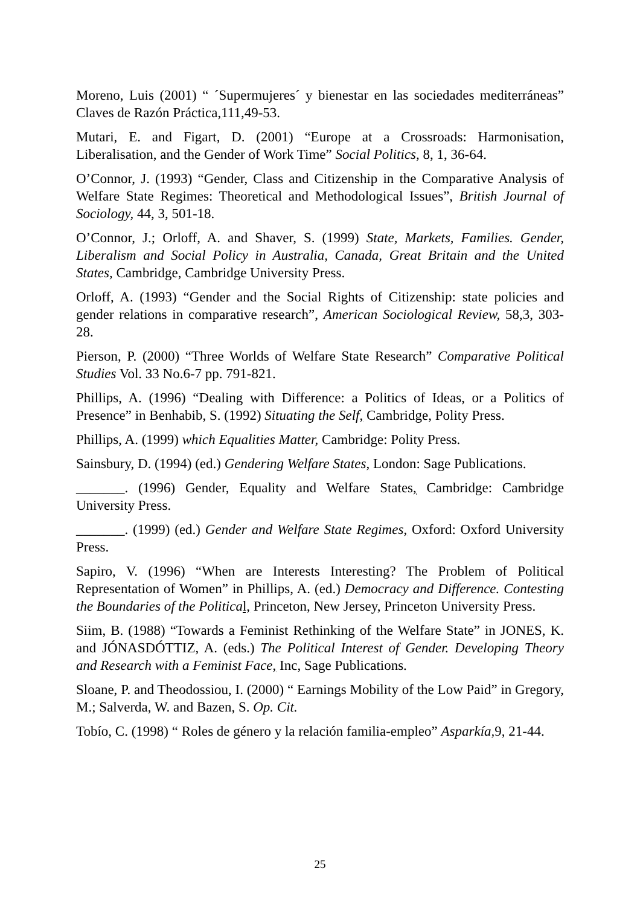Moreno, Luis (2001) “ ´Supermujeres´ y bienestar en las sociedades mediterráneas” Claves de Razón Práctica, 111,49-53.
Mutari, E. and Figart, D. (2001) “Europe at a Crossroads: Harmonisation, Liberalisation, and the Gender of Work Time” Social Politics, 8, 1, 36-64.
O’Connor, J. (1993) “Gender, Class and Citizenship in the Comparative Analysis of Welfare State Regimes: Theoretical and Methodological Issues”, British Journal of Sociology, 44, 3, 501-18.
O’Connor, J.; Orloff, A. and Shaver, S. (1999) State, Markets, Families. Gender, Liberalism and Social Policy in Australia, Canada, Great Britain and the United States, Cambridge, Cambridge University Press.
Orloff, A. (1993) “Gender and the Social Rights of Citizenship: state policies and gender relations in comparative research”, American Sociological Review, 58,3, 303-28.
Pierson, P. (2000) “Three Worlds of Welfare State Research” Comparative Political Studies Vol. 33 No.6-7 pp. 791-821.
Phillips, A. (1996) “Dealing with Difference: a Politics of Ideas, or a Politics of Presence” in Benhabib, S. (1992) Situating the Self, Cambridge, Polity Press.
Phillips, A. (1999) which Equalities Matter, Cambridge: Polity Press.
Sainsbury, D. (1994) (ed.) Gendering Welfare States, London: Sage Publications.
_______. (1996) Gender, Equality and Welfare States, Cambridge: Cambridge University Press.
_______. (1999) (ed.) Gender and Welfare State Regimes, Oxford: Oxford University Press.
Sapiro, V. (1996) “When are Interests Interesting? The Problem of Political Representation of Women” in Phillips, A. (ed.) Democracy and Difference. Contesting the Boundaries of the Politica l, Princeton, New Jersey, Princeton University Press.
Siim, B. (1988) “Towards a Feminist Rethinking of the Welfare State” in JONES, K. and JÓNASDÓTTIZ, A. (eds.) The Political Interest of Gender. Developing Theory and Research with a Feminist Face, Inc, Sage Publications.
Sloane, P. and Theodossiou, I. (2000) “ Earnings Mobility of the Low Paid” in Gregory, M.; Salverda, W. and Bazen, S. Op. Cit.
Tobío, C. (1998) “ Roles de género y la relación familia-empleo” Asparkía, 9, 21-44.
25